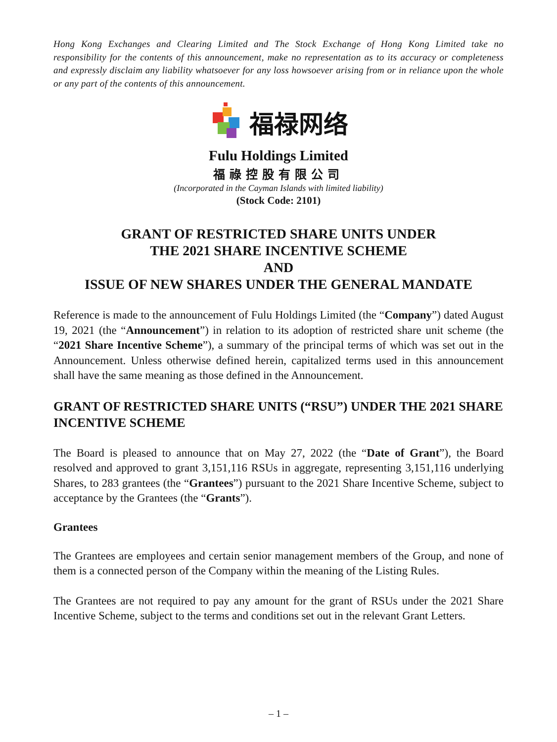Hong Kong Exchanges and Clearing Limited and The Stock Exchange of Hong Kong Limited take no responsibility for the contents of this announcement, make no representation as to its accuracy or completeness and expressly disclaim any liability whatsoever for any loss howsoever arising from or in reliance upon the whole or any part of the contents of this announcement.
福禄网络
Fulu Holdings Limited
福祿控股有限公司
(Incorporated in the Cayman Islands with limited liability)
(Stock Code: 2101)
GRANT OF RESTRICTED SHARE UNITS UNDER
THE 2021 SHARE INCENTIVE SCHEME
AND
ISSUE OF NEW SHARES UNDER THE GENERAL MANDATE
Reference is made to the announcement of Fulu Holdings Limited (the “Company”) dated August 19, 2021 (the “Announcement”) in relation to its adoption of restricted share unit scheme (the “2021 Share Incentive Scheme”), a summary of the principal terms of which was set out in the Announcement. Unless otherwise defined herein, capitalized terms used in this announcement shall have the same meaning as those defined in the Announcement.
GRANT OF RESTRICTED SHARE UNITS (“RSU”) UNDER THE 2021 SHARE INCENTIVE SCHEME
The Board is pleased to announce that on May 27, 2022 (the “Date of Grant”), the Board resolved and approved to grant 3,151,116 RSUs in aggregate, representing 3,151,116 underlying Shares, to 283 grantees (the “Grantees”) pursuant to the 2021 Share Incentive Scheme, subject to acceptance by the Grantees (the “Grants”).
Grantees
The Grantees are employees and certain senior management members of the Group, and none of them is a connected person of the Company within the meaning of the Listing Rules.
The Grantees are not required to pay any amount for the grant of RSUs under the 2021 Share Incentive Scheme, subject to the terms and conditions set out in the relevant Grant Letters.
– 1 –